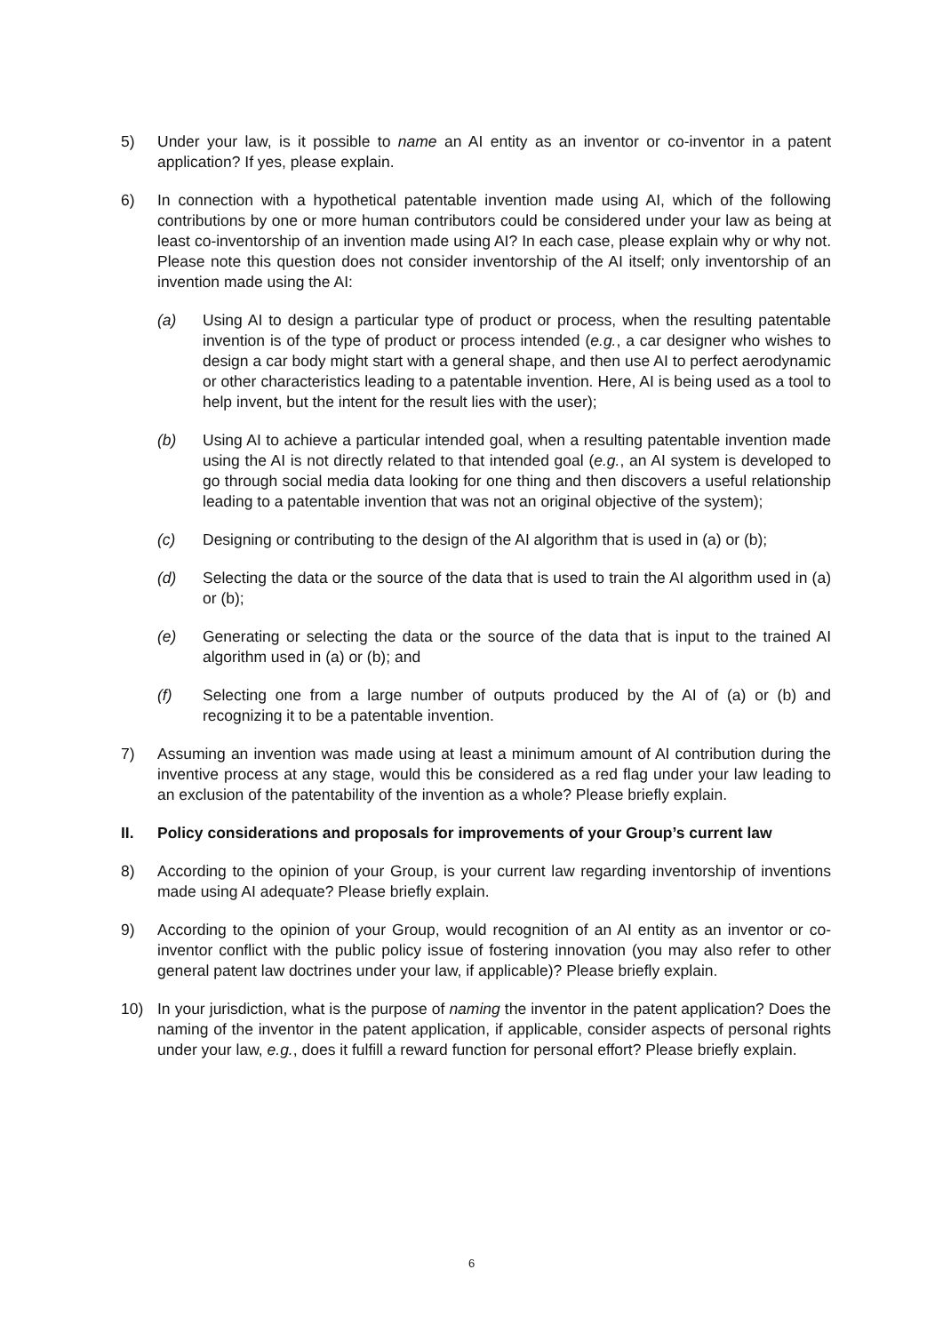5) Under your law, is it possible to name an AI entity as an inventor or co-inventor in a patent application? If yes, please explain.
6) In connection with a hypothetical patentable invention made using AI, which of the following contributions by one or more human contributors could be considered under your law as being at least co-inventorship of an invention made using AI? In each case, please explain why or why not. Please note this question does not consider inventorship of the AI itself; only inventorship of an invention made using the AI:
(a) Using AI to design a particular type of product or process, when the resulting patentable invention is of the type of product or process intended (e.g., a car designer who wishes to design a car body might start with a general shape, and then use AI to perfect aerodynamic or other characteristics leading to a patentable invention. Here, AI is being used as a tool to help invent, but the intent for the result lies with the user);
(b) Using AI to achieve a particular intended goal, when a resulting patentable invention made using the AI is not directly related to that intended goal (e.g., an AI system is developed to go through social media data looking for one thing and then discovers a useful relationship leading to a patentable invention that was not an original objective of the system);
(c) Designing or contributing to the design of the AI algorithm that is used in (a) or (b);
(d) Selecting the data or the source of the data that is used to train the AI algorithm used in (a) or (b);
(e) Generating or selecting the data or the source of the data that is input to the trained AI algorithm used in (a) or (b); and
(f) Selecting one from a large number of outputs produced by the AI of (a) or (b) and recognizing it to be a patentable invention.
7) Assuming an invention was made using at least a minimum amount of AI contribution during the inventive process at any stage, would this be considered as a red flag under your law leading to an exclusion of the patentability of the invention as a whole? Please briefly explain.
II. Policy considerations and proposals for improvements of your Group’s current law
8) According to the opinion of your Group, is your current law regarding inventorship of inventions made using AI adequate? Please briefly explain.
9) According to the opinion of your Group, would recognition of an AI entity as an inventor or co-inventor conflict with the public policy issue of fostering innovation (you may also refer to other general patent law doctrines under your law, if applicable)? Please briefly explain.
10) In your jurisdiction, what is the purpose of naming the inventor in the patent application? Does the naming of the inventor in the patent application, if applicable, consider aspects of personal rights under your law, e.g., does it fulfill a reward function for personal effort? Please briefly explain.
6